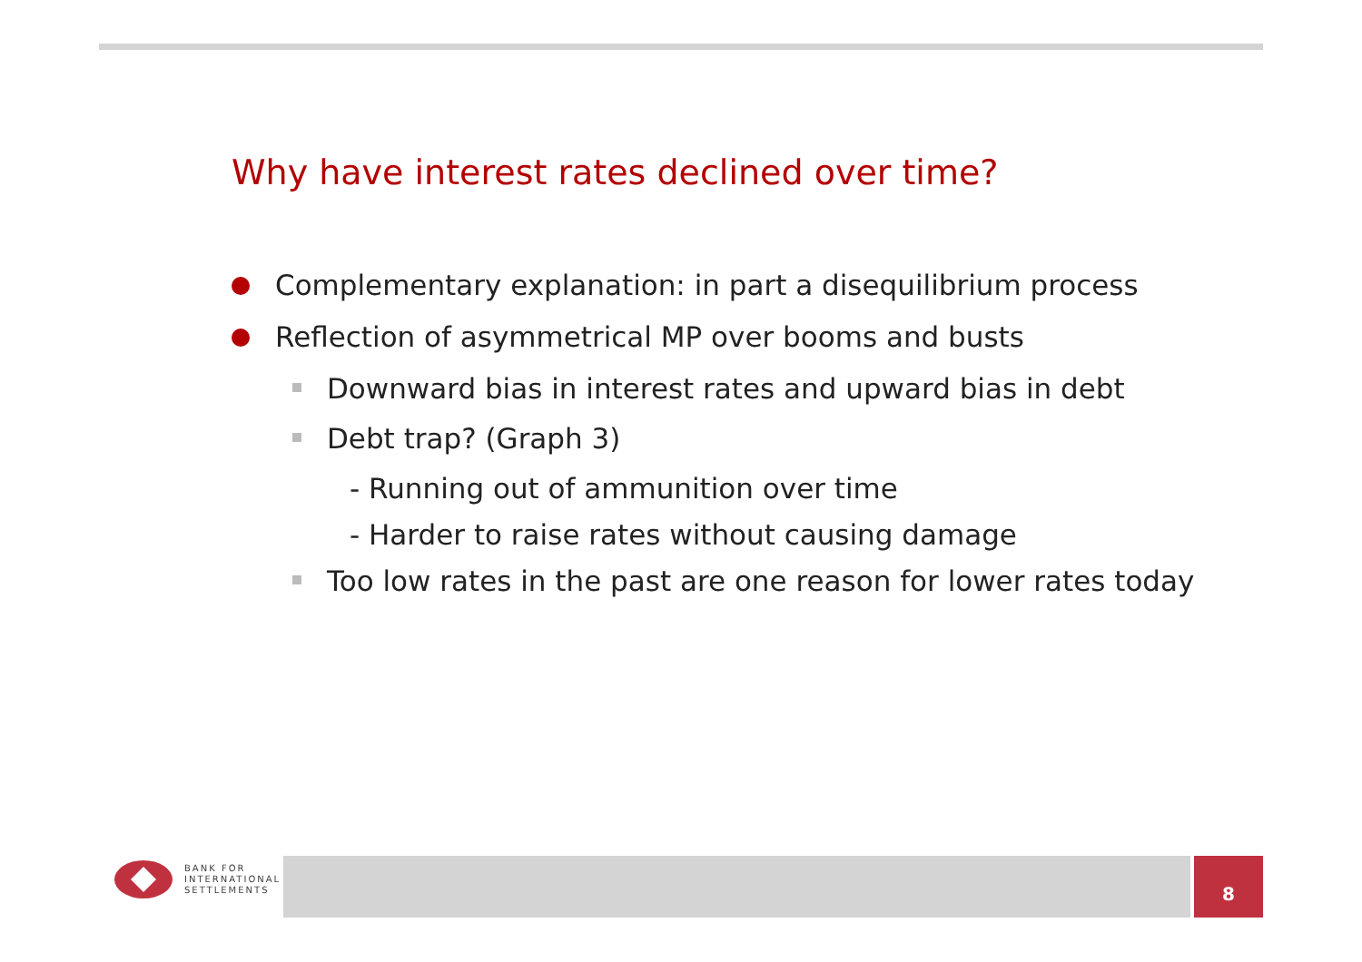Why have interest rates declined over time?
Complementary explanation: in part a disequilibrium process
Reflection of asymmetrical MP over booms and busts
Downward bias in interest rates and upward bias in debt
Debt trap? (Graph 3)
- Running out of ammunition over time
- Harder to raise rates without causing damage
Too low rates in the past are one reason for lower rates today
BANK FOR
INTERNATIONAL
SETTLEMENTS
8